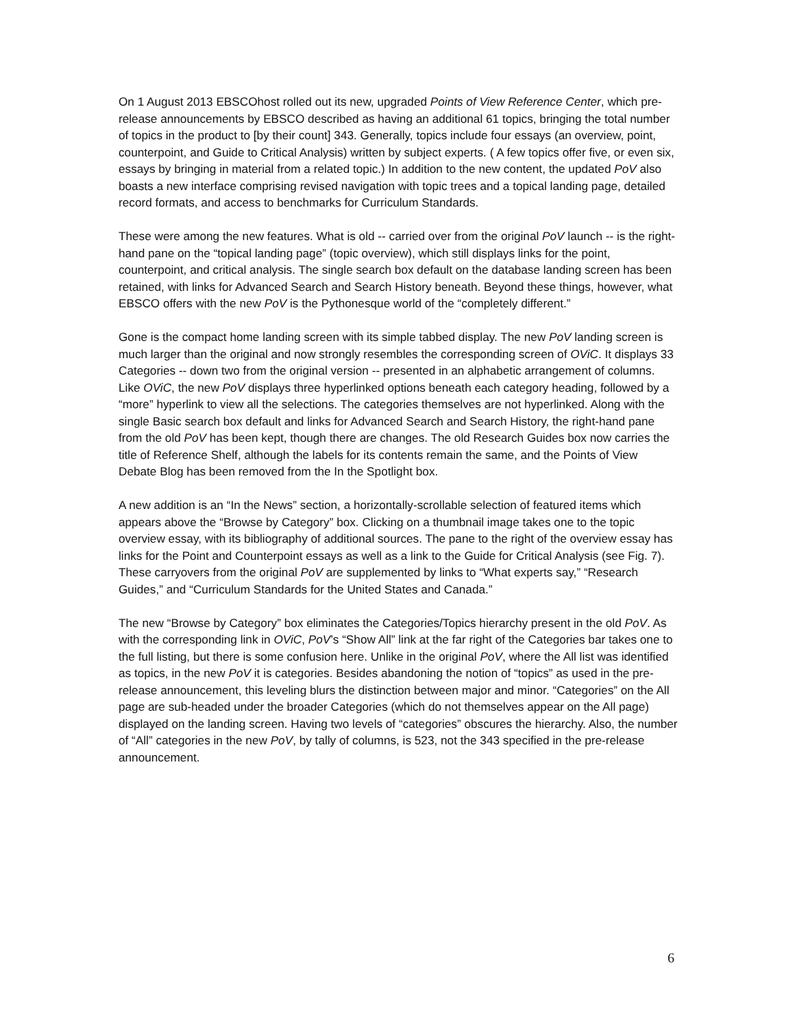On 1 August 2013 EBSCOhost rolled out its new, upgraded Points of View Reference Center, which pre-release announcements by EBSCO described as having an additional 61 topics, bringing the total number of topics in the product to [by their count] 343. Generally, topics include four essays (an overview, point, counterpoint, and Guide to Critical Analysis) written by subject experts. ( A few topics offer five, or even six, essays by bringing in material from a related topic.) In addition to the new content, the updated PoV also boasts a new interface comprising revised navigation with topic trees and a topical landing page, detailed record formats, and access to benchmarks for Curriculum Standards.
These were among the new features. What is old -- carried over from the original PoV launch -- is the right-hand pane on the “topical landing page” (topic overview), which still displays links for the point, counterpoint, and critical analysis. The single search box default on the database landing screen has been retained, with links for Advanced Search and Search History beneath. Beyond these things, however, what EBSCO offers with the new PoV is the Pythonesque world of the “completely different.”
Gone is the compact home landing screen with its simple tabbed display. The new PoV landing screen is much larger than the original and now strongly resembles the corresponding screen of OViC. It displays 33 Categories -- down two from the original version -- presented in an alphabetic arrangement of columns. Like OViC, the new PoV displays three hyperlinked options beneath each category heading, followed by a “more” hyperlink to view all the selections. The categories themselves are not hyperlinked. Along with the single Basic search box default and links for Advanced Search and Search History, the right-hand pane from the old PoV has been kept, though there are changes. The old Research Guides box now carries the title of Reference Shelf, although the labels for its contents remain the same, and the Points of View Debate Blog has been removed from the In the Spotlight box.
A new addition is an “In the News” section, a horizontally-scrollable selection of featured items which appears above the “Browse by Category” box. Clicking on a thumbnail image takes one to the topic overview essay, with its bibliography of additional sources. The pane to the right of the overview essay has links for the Point and Counterpoint essays as well as a link to the Guide for Critical Analysis (see Fig. 7). These carryovers from the original PoV are supplemented by links to “What experts say,” “Research Guides,” and “Curriculum Standards for the United States and Canada.”
The new “Browse by Category” box eliminates the Categories/Topics hierarchy present in the old PoV. As with the corresponding link in OViC, PoV’s “Show All” link at the far right of the Categories bar takes one to the full listing, but there is some confusion here. Unlike in the original PoV, where the All list was identified as topics, in the new PoV it is categories. Besides abandoning the notion of “topics” as used in the pre-release announcement, this leveling blurs the distinction between major and minor. “Categories” on the All page are sub-headed under the broader Categories (which do not themselves appear on the All page) displayed on the landing screen. Having two levels of “categories” obscures the hierarchy. Also, the number of “All” categories in the new PoV, by tally of columns, is 523, not the 343 specified in the pre-release announcement.
6